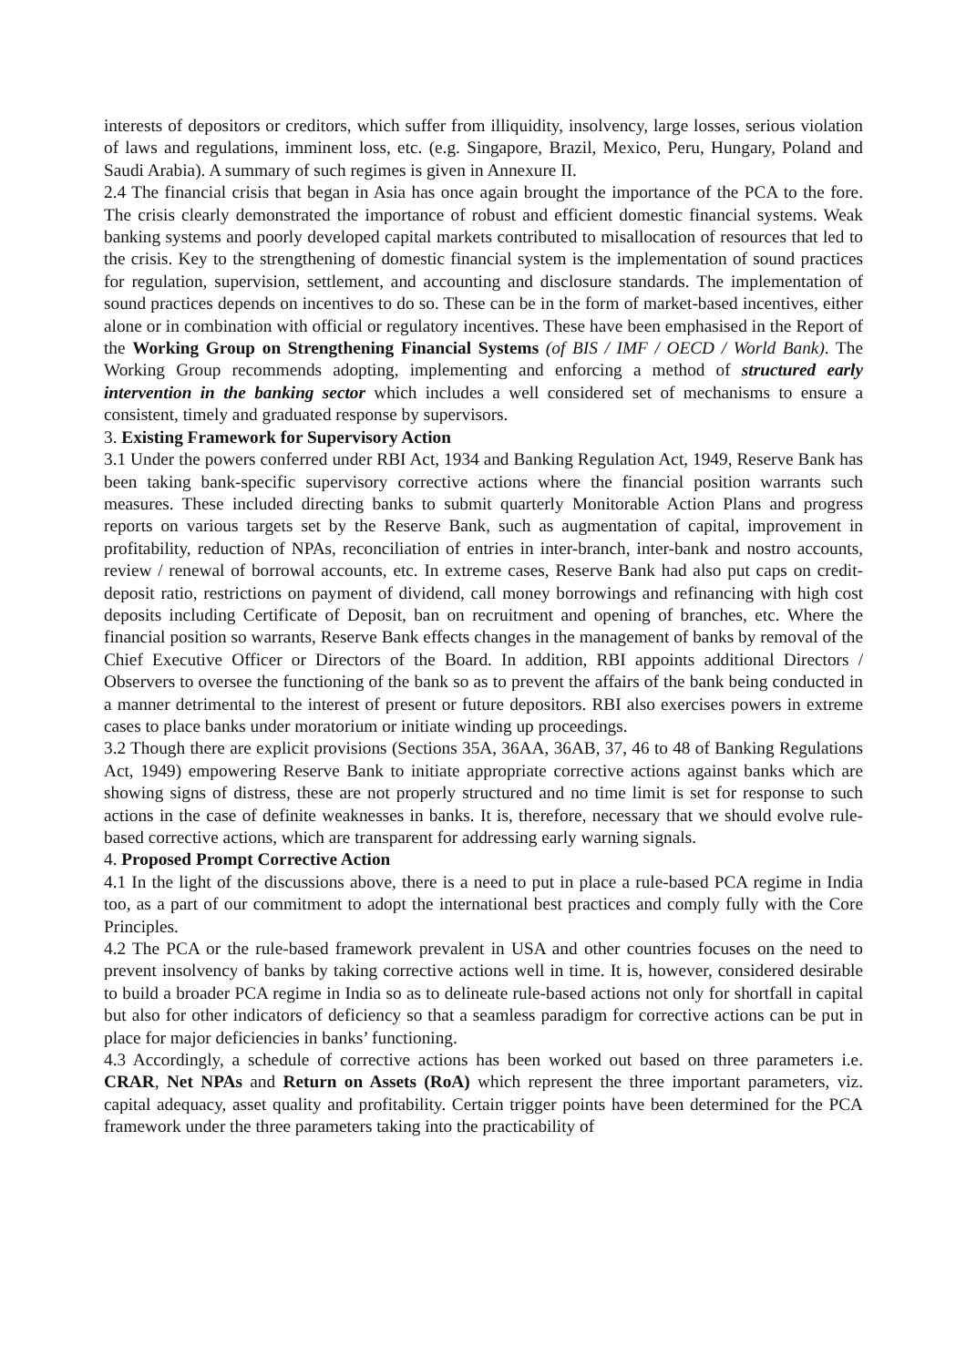interests of depositors or creditors, which suffer from illiquidity, insolvency, large losses, serious violation of laws and regulations, imminent loss, etc. (e.g. Singapore, Brazil, Mexico, Peru, Hungary, Poland and Saudi Arabia). A summary of such regimes is given in Annexure II.
2.4 The financial crisis that began in Asia has once again brought the importance of the PCA to the fore. The crisis clearly demonstrated the importance of robust and efficient domestic financial systems. Weak banking systems and poorly developed capital markets contributed to misallocation of resources that led to the crisis. Key to the strengthening of domestic financial system is the implementation of sound practices for regulation, supervision, settlement, and accounting and disclosure standards. The implementation of sound practices depends on incentives to do so. These can be in the form of market-based incentives, either alone or in combination with official or regulatory incentives. These have been emphasised in the Report of the Working Group on Strengthening Financial Systems (of BIS / IMF / OECD / World Bank). The Working Group recommends adopting, implementing and enforcing a method of structured early intervention in the banking sector which includes a well considered set of mechanisms to ensure a consistent, timely and graduated response by supervisors.
3. Existing Framework for Supervisory Action
3.1 Under the powers conferred under RBI Act, 1934 and Banking Regulation Act, 1949, Reserve Bank has been taking bank-specific supervisory corrective actions where the financial position warrants such measures. These included directing banks to submit quarterly Monitorable Action Plans and progress reports on various targets set by the Reserve Bank, such as augmentation of capital, improvement in profitability, reduction of NPAs, reconciliation of entries in inter-branch, inter-bank and nostro accounts, review / renewal of borrowal accounts, etc. In extreme cases, Reserve Bank had also put caps on credit-deposit ratio, restrictions on payment of dividend, call money borrowings and refinancing with high cost deposits including Certificate of Deposit, ban on recruitment and opening of branches, etc. Where the financial position so warrants, Reserve Bank effects changes in the management of banks by removal of the Chief Executive Officer or Directors of the Board. In addition, RBI appoints additional Directors / Observers to oversee the functioning of the bank so as to prevent the affairs of the bank being conducted in a manner detrimental to the interest of present or future depositors. RBI also exercises powers in extreme cases to place banks under moratorium or initiate winding up proceedings.
3.2 Though there are explicit provisions (Sections 35A, 36AA, 36AB, 37, 46 to 48 of Banking Regulations Act, 1949) empowering Reserve Bank to initiate appropriate corrective actions against banks which are showing signs of distress, these are not properly structured and no time limit is set for response to such actions in the case of definite weaknesses in banks. It is, therefore, necessary that we should evolve rule-based corrective actions, which are transparent for addressing early warning signals.
4. Proposed Prompt Corrective Action
4.1 In the light of the discussions above, there is a need to put in place a rule-based PCA regime in India too, as a part of our commitment to adopt the international best practices and comply fully with the Core Principles.
4.2 The PCA or the rule-based framework prevalent in USA and other countries focuses on the need to prevent insolvency of banks by taking corrective actions well in time. It is, however, considered desirable to build a broader PCA regime in India so as to delineate rule-based actions not only for shortfall in capital but also for other indicators of deficiency so that a seamless paradigm for corrective actions can be put in place for major deficiencies in banks’ functioning.
4.3 Accordingly, a schedule of corrective actions has been worked out based on three parameters i.e. CRAR, Net NPAs and Return on Assets (RoA) which represent the three important parameters, viz. capital adequacy, asset quality and profitability. Certain trigger points have been determined for the PCA framework under the three parameters taking into the practicability of